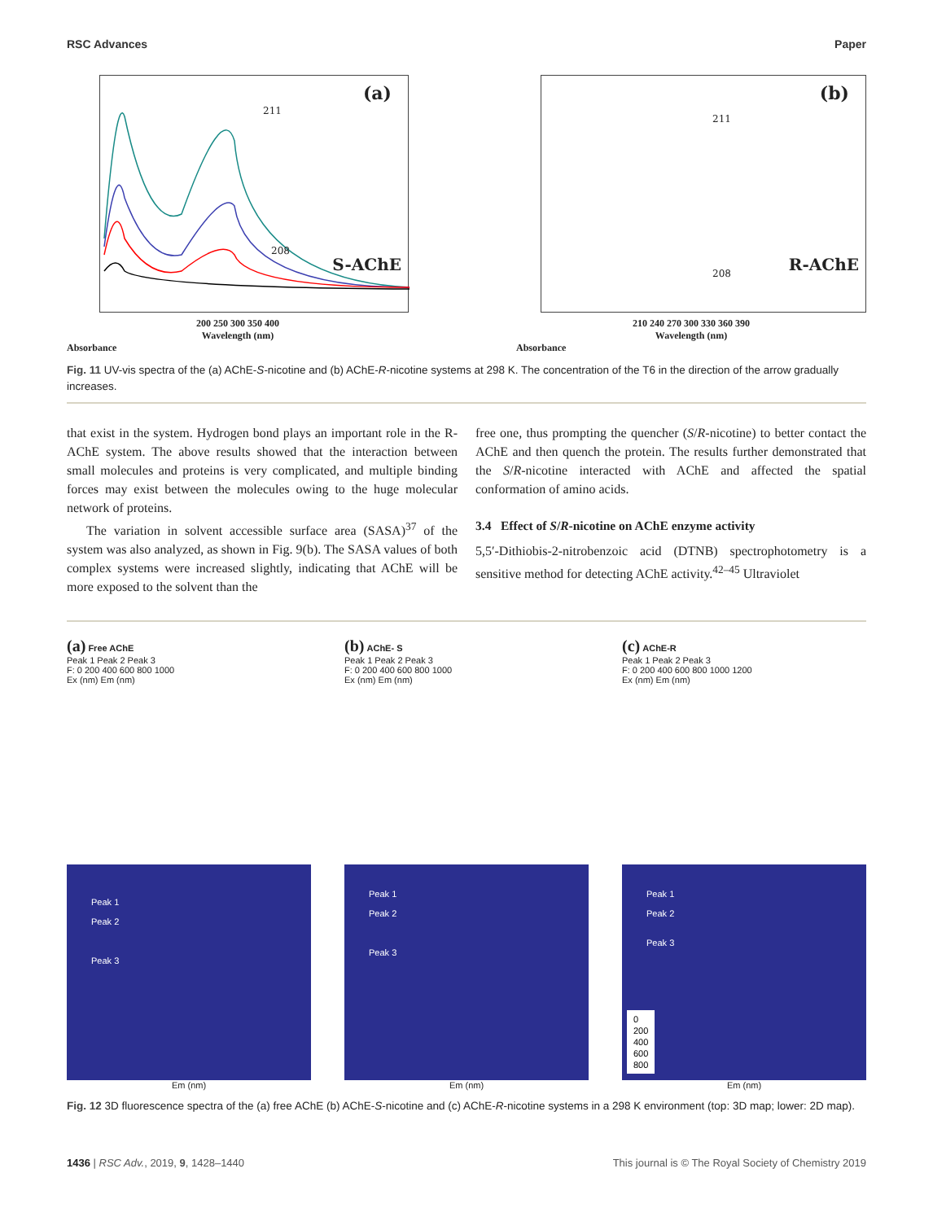RSC Advances Paper
(a)
S-AChE
211
208
200 250 300 350 400
Wavelength (nm)
Absorbance
(b)
R-AChE
211
208
210 240 270 300 330 360 390
Wavelength (nm)
Absorbance
Fig. 11 UV-vis spectra of the (a) AChE-S-nicotine and (b) AChE-R-nicotine systems at 298 K. The concentration of the T6 in the direction of the arrow gradually increases.
that exist in the system. Hydrogen bond plays an important role in the R-AChE system. The above results showed that the interaction between small molecules and proteins is very complicated, and multiple binding forces may exist between the molecules owing to the huge molecular network of proteins.
The variation in solvent accessible surface area (SASA)<sup>37</sup> of the system was also analyzed, as shown in Fig. 9(b). The SASA values of both complex systems were increased slightly, indicating that AChE will be more exposed to the solvent than the
free one, thus prompting the quencher (S/R-nicotine) to better contact the AChE and then quench the protein. The results further demonstrated that the S/R-nicotine interacted with AChE and affected the spatial conformation of amino acids.
3.4 Effect of S/R-nicotine on AChE enzyme activity
5,5′-Dithiobis-2-nitrobenzoic acid (DTNB) spectrophotometry is a sensitive method for detecting AChE activity.<sup>42–45</sup> Ultraviolet
(a) Free AChE
Peak 1 Peak 2 Peak 3
F: 0 200 400 600 800 1000
Ex (nm) Em (nm)
Peak 1
Peak 2
Peak 3
Em (nm)
(b) AChE- S
Peak 1 Peak 2 Peak 3
F: 0 200 400 600 800 1000
Ex (nm) Em (nm)
Peak 1
Peak 2
Peak 3
Em (nm)
(c) AChE-R
Peak 1 Peak 2 Peak 3
F: 0 200 400 600 800 1000 1200
Ex (nm) Em (nm)
Peak 1
Peak 2
Peak 3
0
200
400
600
800
Em (nm)
Fig. 12 3D fluorescence spectra of the (a) free AChE (b) AChE-S-nicotine and (c) AChE-R-nicotine systems in a 298 K environment (top: 3D map; lower: 2D map).
1436 | RSC Adv., 2019, 9, 1428–1440 This journal is © The Royal Society of Chemistry 2019